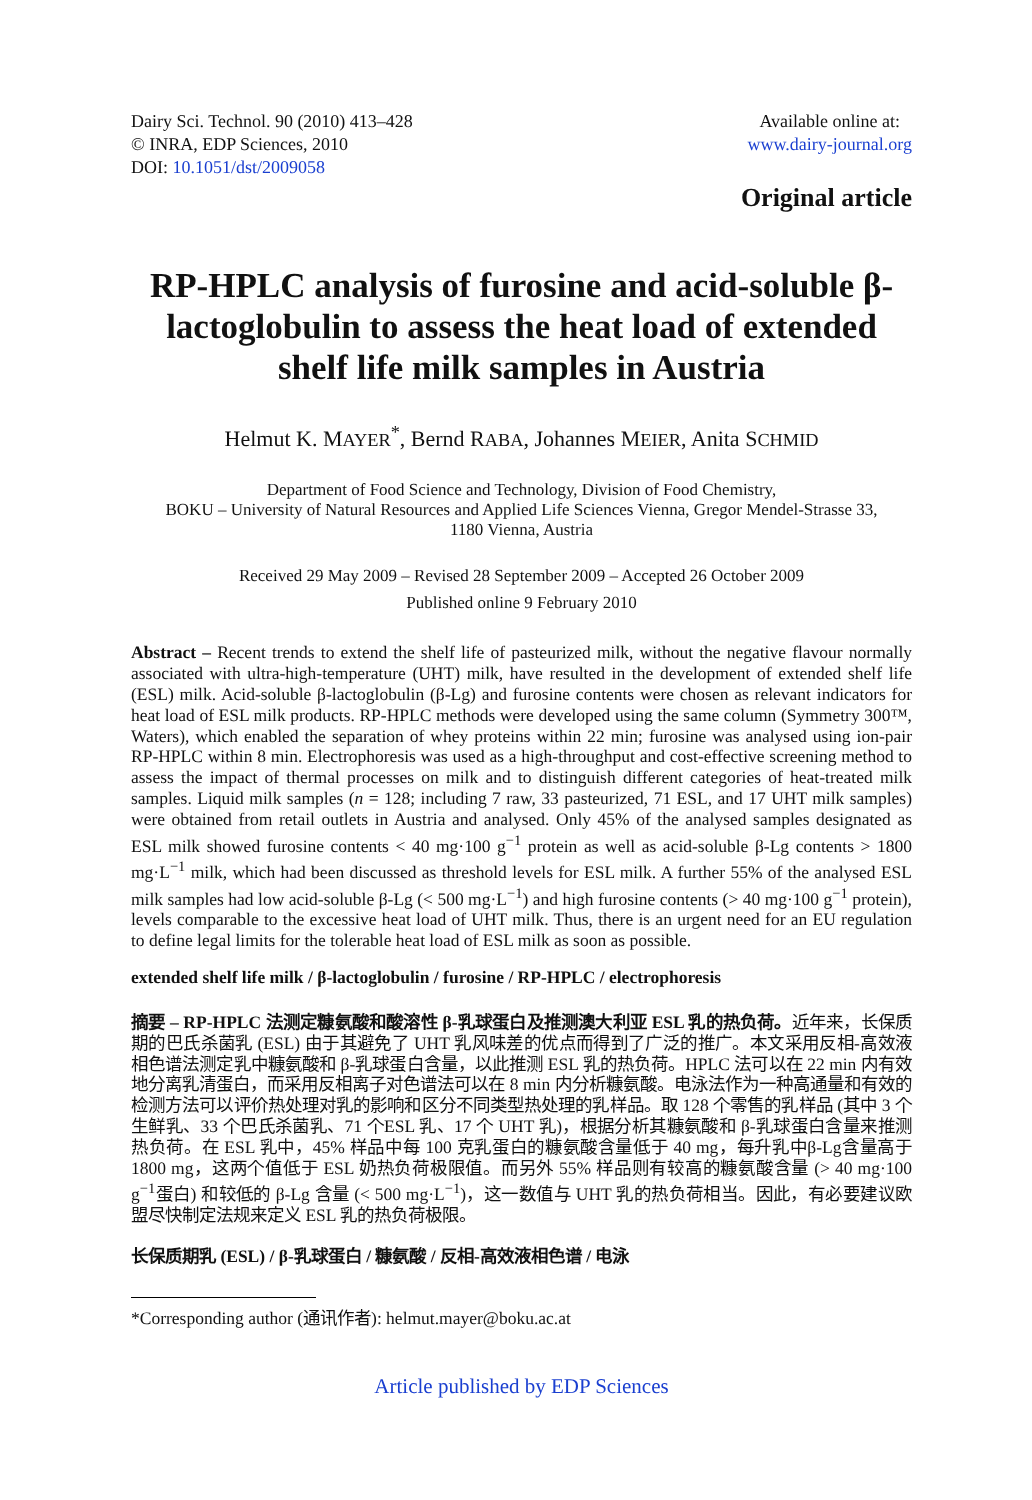Dairy Sci. Technol. 90 (2010) 413–428
© INRA, EDP Sciences, 2010
DOI: 10.1051/dst/2009058
Available online at:
www.dairy-journal.org
Original article
RP-HPLC analysis of furosine and acid-soluble β-lactoglobulin to assess the heat load of extended shelf life milk samples in Austria
Helmut K. MAYER<sup>*</sup>, Bernd RABA, Johannes MEIER, Anita SCHMID
Department of Food Science and Technology, Division of Food Chemistry,
BOKU – University of Natural Resources and Applied Life Sciences Vienna, Gregor Mendel-Strasse 33,
1180 Vienna, Austria
Received 29 May 2009 – Revised 28 September 2009 – Accepted 26 October 2009
Published online 9 February 2010
Abstract – Recent trends to extend the shelf life of pasteurized milk, without the negative flavour normally associated with ultra-high-temperature (UHT) milk, have resulted in the development of extended shelf life (ESL) milk. Acid-soluble β-lactoglobulin (β-Lg) and furosine contents were chosen as relevant indicators for heat load of ESL milk products. RP-HPLC methods were developed using the same column (Symmetry 300™, Waters), which enabled the separation of whey proteins within 22 min; furosine was analysed using ion-pair RP-HPLC within 8 min. Electrophoresis was used as a high-throughput and cost-effective screening method to assess the impact of thermal processes on milk and to distinguish different categories of heat-treated milk samples. Liquid milk samples (n = 128; including 7 raw, 33 pasteurized, 71 ESL, and 17 UHT milk samples) were obtained from retail outlets in Austria and analysed. Only 45% of the analysed samples designated as ESL milk showed furosine contents < 40 mg·100 g<sup>−1</sup> protein as well as acid-soluble β-Lg contents > 1800 mg·L<sup>−1</sup> milk, which had been discussed as threshold levels for ESL milk. A further 55% of the analysed ESL milk samples had low acid-soluble β-Lg (< 500 mg·L<sup>−1</sup>) and high furosine contents (> 40 mg·100 g<sup>−1</sup> protein), levels comparable to the excessive heat load of UHT milk. Thus, there is an urgent need for an EU regulation to define legal limits for the tolerable heat load of ESL milk as soon as possible.
extended shelf life milk / β-lactoglobulin / furosine / RP-HPLC / electrophoresis
摘要 – RP-HPLC 法测定糠氨酸和酸溶性 β-乳球蛋白及推测澳大利亚 ESL 乳的热负荷。近年来，长保质期的巴氏杀菌乳 (ESL) 由于其避免了 UHT 乳风味差的优点而得到了广泛的推广。本文采用反相-高效液相色谱法测定乳中糠氨酸和 β-乳球蛋白含量，以此推测 ESL 乳的热负荷。HPLC 法可以在 22 min 内有效地分离乳清蛋白，而采用反相离子对色谱法可以在 8 min 内分析糠氨酸。电泳法作为一种高通量和有效的检测方法可以评价热处理对乳的影响和区分不同类型热处理的乳样品。取 128 个零售的乳样品 (其中 3 个生鲜乳、33 个巴氏杀菌乳、71 个ESL 乳、17 个 UHT 乳)，根据分析其糠氨酸和 β-乳球蛋白含量来推测热负荷。在 ESL 乳中，45% 样品中每 100 克乳蛋白的糠氨酸含量低于 40 mg，每升乳中β-Lg含量高于 1800 mg，这两个值低于 ESL 奶热负荷极限值。而另外 55% 样品则有较高的糠氨酸含量 (> 40 mg·100 g<sup>−1</sup>蛋白) 和较低的 β-Lg 含量 (< 500 mg·L<sup>−1</sup>)，这一数值与 UHT 乳的热负荷相当。因此，有必要建议欧盟尽快制定法规来定义 ESL 乳的热负荷极限。
长保质期乳 (ESL) / β-乳球蛋白 / 糠氨酸 / 反相-高效液相色谱 / 电泳
*Corresponding author (通讯作者): helmut.mayer@boku.ac.at
Article published by EDP Sciences